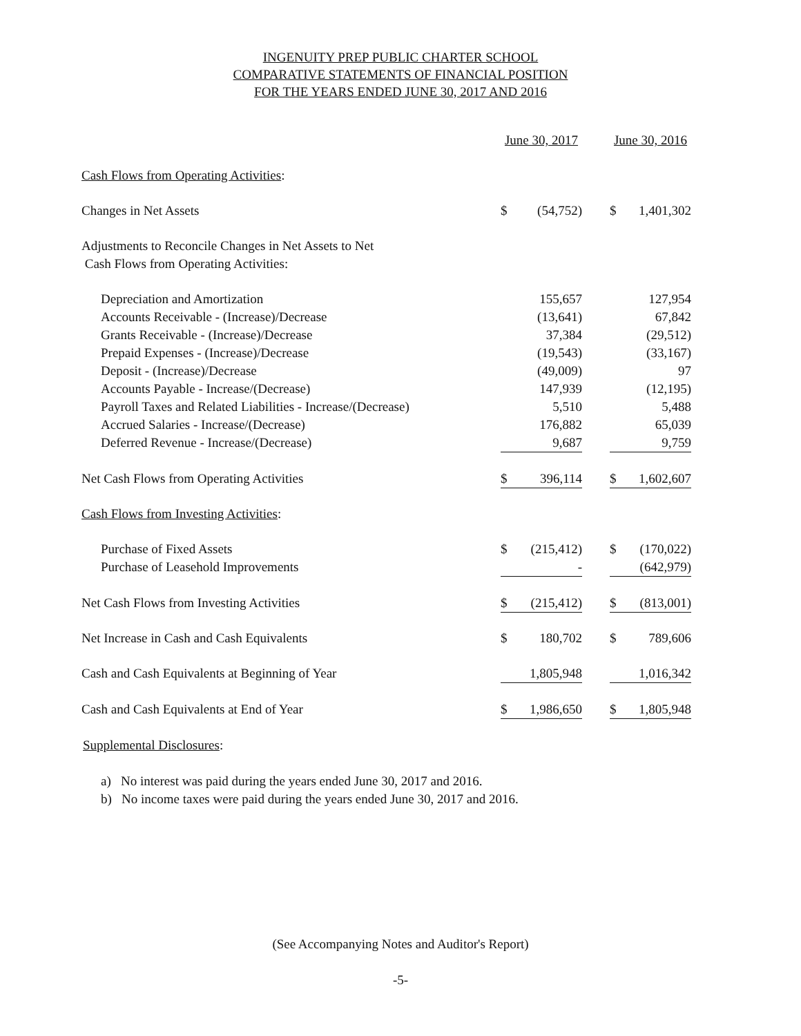INGENUITY PREP PUBLIC CHARTER SCHOOL
COMPARATIVE STATEMENTS OF FINANCIAL POSITION
FOR THE YEARS ENDED JUNE 30, 2017 AND 2016
| | June 30, 2017 | | | June 30, 2016 | |
| --- | --- | --- | --- | --- | --- |
| Cash Flows from Operating Activities : | | | | | |
| Changes in Net Assets | $ | (54,752) | | $ | 1,401,302 |
| Adjustments to Reconcile Changes in Net Assets to Net | | | | | |
| Cash Flows from Operating Activities: | | | | | |
| Depreciation and Amortization | | 155,657 | | | 127,954 |
| Accounts Receivable - (Increase)/Decrease | | (13,641) | | | 67,842 |
| Grants Receivable - (Increase)/Decrease | | 37,384 | | | (29,512) |
| Prepaid Expenses - (Increase)/Decrease | | (19,543) | | | (33,167) |
| Deposit - (Increase)/Decrease | | (49,009) | | | 97 |
| Accounts Payable - Increase/(Decrease) | | 147,939 | | | (12,195) |
| Payroll Taxes and Related Liabilities - Increase/(Decrease) | | 5,510 | | | 5,488 |
| Accrued Salaries - Increase/(Decrease) | | 176,882 | | | 65,039 |
| Deferred Revenue - Increase/(Decrease) | | 9,687 | | | 9,759 |
| Net Cash Flows from Operating Activities | $ | 396,114 | | $ | 1,602,607 |
| Cash Flows from Investing Activities : | | | | | |
| Purchase of Fixed Assets | $ | (215,412) | | $ | (170,022) |
| Purchase of Leasehold Improvements | | - | | | (642,979) |
| Net Cash Flows from Investing Activities | $ | (215,412) | | $ | (813,001) |
| Net Increase in Cash and Cash Equivalents | $ | 180,702 | | $ | 789,606 |
| Cash and Cash Equivalents at Beginning of Year | | 1,805,948 | | | 1,016,342 |
| Cash and Cash Equivalents at End of Year | $ | 1,986,650 | | $ | 1,805,948 |
Supplemental Disclosures:
a) No interest was paid during the years ended June 30, 2017 and 2016.
b) No income taxes were paid during the years ended June 30, 2017 and 2016.
(See Accompanying Notes and Auditor's Report)
-5-